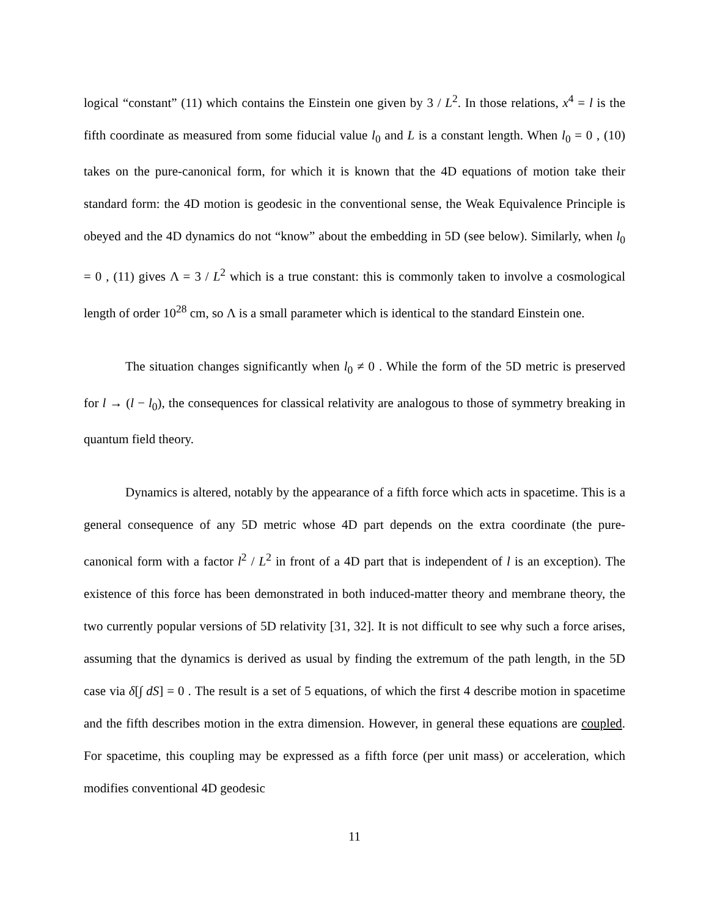logical “constant” (11) which contains the Einstein one given by 3 / L<sup>2</sup>. In those relations, x<sup>4</sup> = l is the fifth coordinate as measured from some fiducial value l<sub>0</sub> and L is a constant length. When l<sub>0</sub> = 0 , (10) takes on the pure-canonical form, for which it is known that the 4D equations of motion take their standard form: the 4D motion is geodesic in the conventional sense, the Weak Equivalence Principle is obeyed and the 4D dynamics do not “know” about the embedding in 5D (see below). Similarly, when l<sub>0</sub> = 0 , (11) gives Λ = 3 / L<sup>2</sup> which is a true constant: this is commonly taken to involve a cosmological length of order 10<sup>28</sup> cm, so Λ is a small parameter which is identical to the standard Einstein one.
The situation changes significantly when l<sub>0</sub> ≠ 0 . While the form of the 5D metric is preserved for l → (l − l<sub>0</sub>), the consequences for classical relativity are analogous to those of symmetry breaking in quantum field theory.
Dynamics is altered, notably by the appearance of a fifth force which acts in spacetime. This is a general consequence of any 5D metric whose 4D part depends on the extra coordinate (the pure-canonical form with a factor l<sup>2</sup> / L<sup>2</sup> in front of a 4D part that is independent of l is an exception). The existence of this force has been demonstrated in both induced-matter theory and membrane theory, the two currently popular versions of 5D relativity [31, 32]. It is not difficult to see why such a force arises, assuming that the dynamics is derived as usual by finding the extremum of the path length, in the 5D case via δ[∫ dS] = 0 . The result is a set of 5 equations, of which the first 4 describe motion in spacetime and the fifth describes motion in the extra dimension. However, in general these equations are coupled. For spacetime, this coupling may be expressed as a fifth force (per unit mass) or acceleration, which modifies conventional 4D geodesic
11